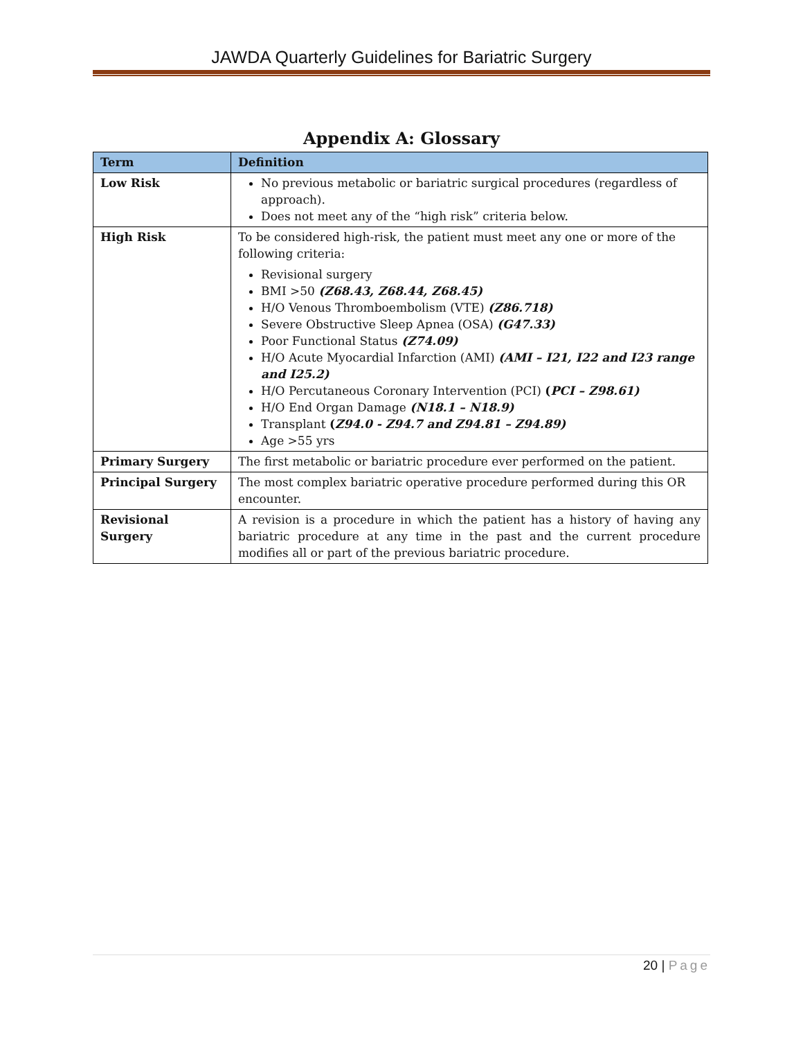JAWDA Quarterly Guidelines for Bariatric Surgery
Appendix A: Glossary
| Term | Definition |
| --- | --- |
| Low Risk | No previous metabolic or bariatric surgical procedures (regardless of approach). Does not meet any of the “high risk” criteria below. |
| High Risk | To be considered high-risk, the patient must meet any one or more of the following criteria: Revisional surgery BMI >50 (Z68.43, Z68.44, Z68.45) H/O Venous Thromboembolism (VTE) (Z86.718) Severe Obstructive Sleep Apnea (OSA) (G47.33) Poor Functional Status (Z74.09) H/O Acute Myocardial Infarction (AMI) (AMI – I21, I22 and I23 range and I25.2) H/O Percutaneous Coronary Intervention (PCI) ( PCI – Z98.61) H/O End Organ Damage (N18.1 – N18.9) Transplant ( Z94.0 - Z94.7 and Z94.81 – Z94.89) Age >55 yrs |
| Primary Surgery | The first metabolic or bariatric procedure ever performed on the patient. |
| Principal Surgery | The most complex bariatric operative procedure performed during this OR encounter. |
| Revisional Surgery | A revision is a procedure in which the patient has a history of having any bariatric procedure at any time in the past and the current procedure modifies all or part of the previous bariatric procedure. |
20 | Page